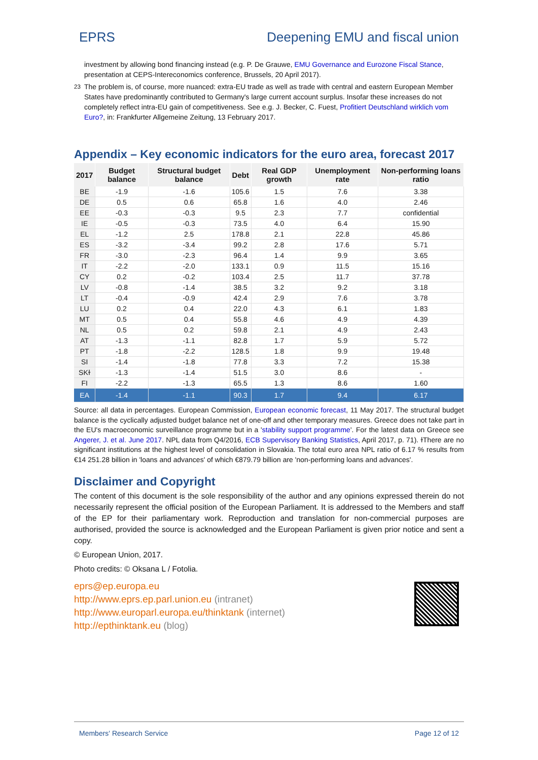EPRS Deepening EMU and fiscal union
investment by allowing bond financing instead (e.g. P. De Grauwe, EMU Governance and Eurozone Fiscal Stance, presentation at CEPS-Intereconomics conference, Brussels, 20 April 2017).
<sup>23</sup> The problem is, of course, more nuanced: extra-EU trade as well as trade with central and eastern European Member States have predominantly contributed to Germany's large current account surplus. Insofar these increases do not completely reflect intra-EU gain of competitiveness. See e.g. J. Becker, C. Fuest, Profitiert Deutschland wirklich vom Euro?, in: Frankfurter Allgemeine Zeitung, 13 February 2017.
Appendix – Key economic indicators for the euro area, forecast 2017
| 2017 | Budget balance | Structural budget balance | Debt | Real GDP growth | Unemployment rate | Non-performing loans ratio |
| --- | --- | --- | --- | --- | --- | --- |
| BE | -1.9 | -1.6 | 105.6 | 1.5 | 7.6 | 3.38 |
| DE | 0.5 | 0.6 | 65.8 | 1.6 | 4.0 | 2.46 |
| EE | -0.3 | -0.3 | 9.5 | 2.3 | 7.7 | confidential |
| IE | -0.5 | -0.3 | 73.5 | 4.0 | 6.4 | 15.90 |
| EL | -1.2 | 2.5 | 178.8 | 2.1 | 22.8 | 45.86 |
| ES | -3.2 | -3.4 | 99.2 | 2.8 | 17.6 | 5.71 |
| FR | -3.0 | -2.3 | 96.4 | 1.4 | 9.9 | 3.65 |
| IT | -2.2 | -2.0 | 133.1 | 0.9 | 11.5 | 15.16 |
| CY | 0.2 | -0.2 | 103.4 | 2.5 | 11.7 | 37.78 |
| LV | -0.8 | -1.4 | 38.5 | 3.2 | 9.2 | 3.18 |
| LT | -0.4 | -0.9 | 42.4 | 2.9 | 7.6 | 3.78 |
| LU | 0.2 | 0.4 | 22.0 | 4.3 | 6.1 | 1.83 |
| MT | 0.5 | 0.4 | 55.8 | 4.6 | 4.9 | 4.39 |
| NL | 0.5 | 0.2 | 59.8 | 2.1 | 4.9 | 2.43 |
| AT | -1.3 | -1.1 | 82.8 | 1.7 | 5.9 | 5.72 |
| PT | -1.8 | -2.2 | 128.5 | 1.8 | 9.9 | 19.48 |
| SI | -1.4 | -1.8 | 77.8 | 3.3 | 7.2 | 15.38 |
| SKɫ | -1.3 | -1.4 | 51.5 | 3.0 | 8.6 | - |
| FI | -2.2 | -1.3 | 65.5 | 1.3 | 8.6 | 1.60 |
| EA | -1.4 | -1.1 | 90.3 | 1.7 | 9.4 | 6.17 |
Source: all data in percentages. European Commission, European economic forecast, 11 May 2017. The structural budget balance is the cyclically adjusted budget balance net of one-off and other temporary measures. Greece does not take part in the EU's macroeconomic surveillance programme but in a 'stability support programme'. For the latest data on Greece see Angerer, J. et al. June 2017. NPL data from Q4/2016, ECB Supervisory Banking Statistics, April 2017, p. 71). ɫThere are no significant institutions at the highest level of consolidation in Slovakia. The total euro area NPL ratio of 6.17 % results from €14 251.28 billion in 'loans and advances' of which €879.79 billion are 'non-performing loans and advances'.
Disclaimer and Copyright
The content of this document is the sole responsibility of the author and any opinions expressed therein do not necessarily represent the official position of the European Parliament. It is addressed to the Members and staff of the EP for their parliamentary work. Reproduction and translation for non-commercial purposes are authorised, provided the source is acknowledged and the European Parliament is given prior notice and sent a copy.
© European Union, 2017.
Photo credits: © Oksana L / Fotolia.
eprs@ep.europa.eu
http://www.eprs.ep.parl.union.eu (intranet)
http://www.europarl.europa.eu/thinktank (internet)
http://epthinktank.eu (blog)
Members' Research Service Page 12 of 12